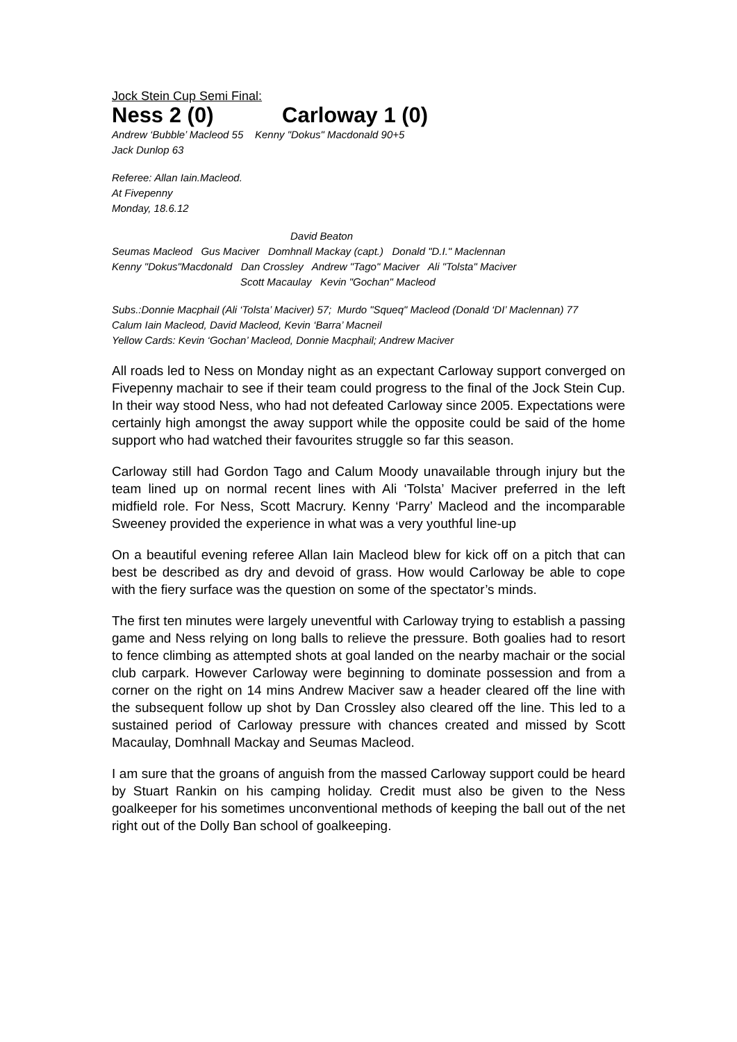Jock Stein Cup Semi Final:
Ness 2 (0) Carloway 1 (0)
Andrew ‘Bubble’ Macleod 55 Kenny "Dokus" Macdonald 90+5
Jack Dunlop 63
Referee: Allan Iain.Macleod.
At Fivepenny
Monday, 18.6.12
David Beaton
Seumas Macleod Gus Maciver Domhnall Mackay (capt.) Donald "D.I." Maclennan
Kenny "Dokus"Macdonald Dan Crossley Andrew "Tago" Maciver Ali "Tolsta" Maciver
Scott Macaulay Kevin "Gochan" Macleod
Subs.:Donnie Macphail (Ali ‘Tolsta’ Maciver) 57; Murdo "Squeq" Macleod (Donald ‘DI’ Maclennan) 77
Calum Iain Macleod, David Macleod, Kevin ‘Barra’ Macneil
Yellow Cards: Kevin ‘Gochan’ Macleod, Donnie Macphail; Andrew Maciver
All roads led to Ness on Monday night as an expectant Carloway support converged on Fivepenny machair to see if their team could progress to the final of the Jock Stein Cup. In their way stood Ness, who had not defeated Carloway since 2005. Expectations were certainly high amongst the away support while the opposite could be said of the home support who had watched their favourites struggle so far this season.
Carloway still had Gordon Tago and Calum Moody unavailable through injury but the team lined up on normal recent lines with Ali ‘Tolsta’ Maciver preferred in the left midfield role. For Ness, Scott Macrury. Kenny ‘Parry’ Macleod and the incomparable Sweeney provided the experience in what was a very youthful line-up
On a beautiful evening referee Allan Iain Macleod blew for kick off on a pitch that can best be described as dry and devoid of grass. How would Carloway be able to cope with the fiery surface was the question on some of the spectator’s minds.
The first ten minutes were largely uneventful with Carloway trying to establish a passing game and Ness relying on long balls to relieve the pressure. Both goalies had to resort to fence climbing as attempted shots at goal landed on the nearby machair or the social club carpark. However Carloway were beginning to dominate possession and from a corner on the right on 14 mins Andrew Maciver saw a header cleared off the line with the subsequent follow up shot by Dan Crossley also cleared off the line. This led to a sustained period of Carloway pressure with chances created and missed by Scott Macaulay, Domhnall Mackay and Seumas Macleod.
I am sure that the groans of anguish from the massed Carloway support could be heard by Stuart Rankin on his camping holiday. Credit must also be given to the Ness goalkeeper for his sometimes unconventional methods of keeping the ball out of the net right out of the Dolly Ban school of goalkeeping.